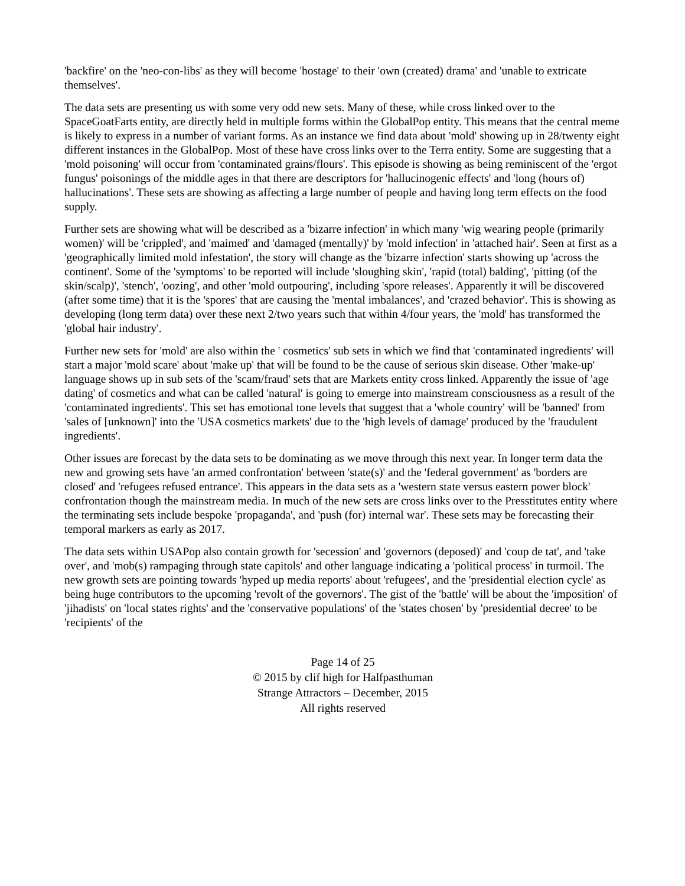'backfire' on the 'neo-con-libs' as they will become 'hostage' to their 'own (created) drama' and 'unable to extricate themselves'.
The data sets are presenting us with some very odd new sets. Many of these, while cross linked over to the SpaceGoatFarts entity, are directly held in multiple forms within the GlobalPop entity. This means that the central meme is likely to express in a number of variant forms. As an instance we find data about 'mold' showing up in 28/twenty eight different instances in the GlobalPop. Most of these have cross links over to the Terra entity. Some are suggesting that a 'mold poisoning' will occur from 'contaminated grains/flours'. This episode is showing as being reminiscent of the 'ergot fungus' poisonings of the middle ages in that there are descriptors for 'hallucinogenic effects' and 'long (hours of) hallucinations'. These sets are showing as affecting a large number of people and having long term effects on the food supply.
Further sets are showing what will be described as a 'bizarre infection' in which many 'wig wearing people (primarily women)' will be 'crippled', and 'maimed' and 'damaged (mentally)' by 'mold infection' in 'attached hair'. Seen at first as a 'geographically limited mold infestation', the story will change as the 'bizarre infection' starts showing up 'across the continent'. Some of the 'symptoms' to be reported will include 'sloughing skin', 'rapid (total) balding', 'pitting (of the skin/scalp)', 'stench', 'oozing', and other 'mold outpouring', including 'spore releases'. Apparently it will be discovered (after some time) that it is the 'spores' that are causing the 'mental imbalances', and 'crazed behavior'. This is showing as developing (long term data) over these next 2/two years such that within 4/four years, the 'mold' has transformed the 'global hair industry'.
Further new sets for 'mold' are also within the ' cosmetics' sub sets in which we find that 'contaminated ingredients' will start a major 'mold scare' about 'make up' that will be found to be the cause of serious skin disease. Other 'make-up' language shows up in sub sets of the 'scam/fraud' sets that are Markets entity cross linked. Apparently the issue of 'age dating' of cosmetics and what can be called 'natural' is going to emerge into mainstream consciousness as a result of the 'contaminated ingredients'. This set has emotional tone levels that suggest that a 'whole country' will be 'banned' from 'sales of [unknown]' into the 'USA cosmetics markets' due to the 'high levels of damage' produced by the 'fraudulent ingredients'.
Other issues are forecast by the data sets to be dominating as we move through this next year. In longer term data the new and growing sets have 'an armed confrontation' between 'state(s)' and the 'federal government' as 'borders are closed' and 'refugees refused entrance'. This appears in the data sets as a 'western state versus eastern power block' confrontation though the mainstream media. In much of the new sets are cross links over to the Presstitutes entity where the terminating sets include bespoke 'propaganda', and 'push (for) internal war'. These sets may be forecasting their temporal markers as early as 2017.
The data sets within USAPop also contain growth for 'secession' and 'governors (deposed)' and 'coup de tat', and 'take over', and 'mob(s) rampaging through state capitols' and other language indicating a 'political process' in turmoil. The new growth sets are pointing towards 'hyped up media reports' about 'refugees', and the 'presidential election cycle' as being huge contributors to the upcoming 'revolt of the governors'. The gist of the 'battle' will be about the 'imposition' of 'jihadists' on 'local states rights' and the 'conservative populations' of the 'states chosen' by 'presidential decree' to be 'recipients' of the
Page 14 of 25
© 2015 by clif high for Halfpasthuman
Strange Attractors – December, 2015
All rights reserved